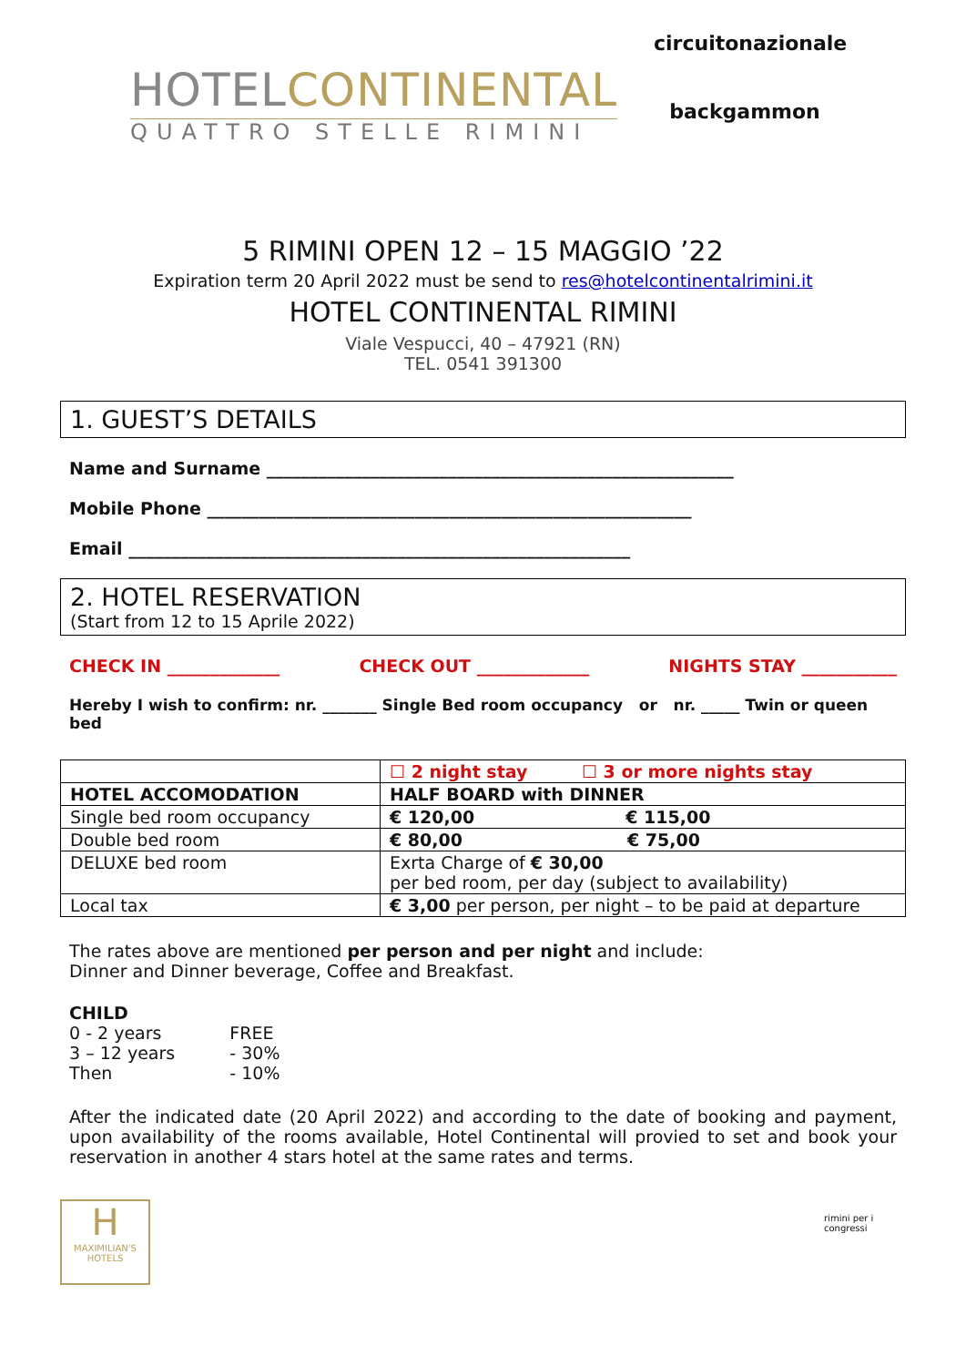HOTELCONTINENTAL
QUATTRO STELLE RIMINI
circuitonazionale
backgammon
5 RIMINI OPEN 12 – 15 MAGGIO ’22
Expiration term 20 April 2022 must be send to res@hotelcontinentalrimini.it
HOTEL CONTINENTAL RIMINI
Viale Vespucci, 40 – 47921 (RN)
TEL. 0541 391300
1. GUEST’S DETAILS
Name and Surname ______________________________________________________
Mobile Phone ________________________________________________________
Email __________________________________________________________
2. HOTEL RESERVATION
(Start from 12 to 15 Aprile 2022)
CHECK IN _____________ CHECK OUT _____________ NIGHTS STAY ___________
Hereby I wish to confirm: nr. _______ Single Bed room occupancy or nr. _____ Twin or queen bed
| | ☐ 2 night stay ☐ 3 or more nights stay |
| HOTEL ACCOMODATION | HALF BOARD with DINNER |
| Single bed room occupancy | € 120,00 € 115,00 |
| Double bed room | € 80,00 € 75,00 |
| DELUXE bed room | Exrta Charge of € 30,00 per bed room, per day (subject to availability) |
| Local tax | € 3,00 per person, per night – to be paid at departure |
The rates above are mentioned per person and per night and include:
Dinner and Dinner beverage, Coffee and Breakfast.
CHILD
| 0 - 2 years | FREE |
| 3 – 12 years | - 30% |
| Then | - 10% |
After the indicated date (20 April 2022) and according to the date of booking and payment, upon availability of the rooms available, Hotel Continental will provied to set and book your reservation in another 4 stars hotel at the same rates and terms.
H
MAXIMILIAN'S HOTELS
rimini per i congressi